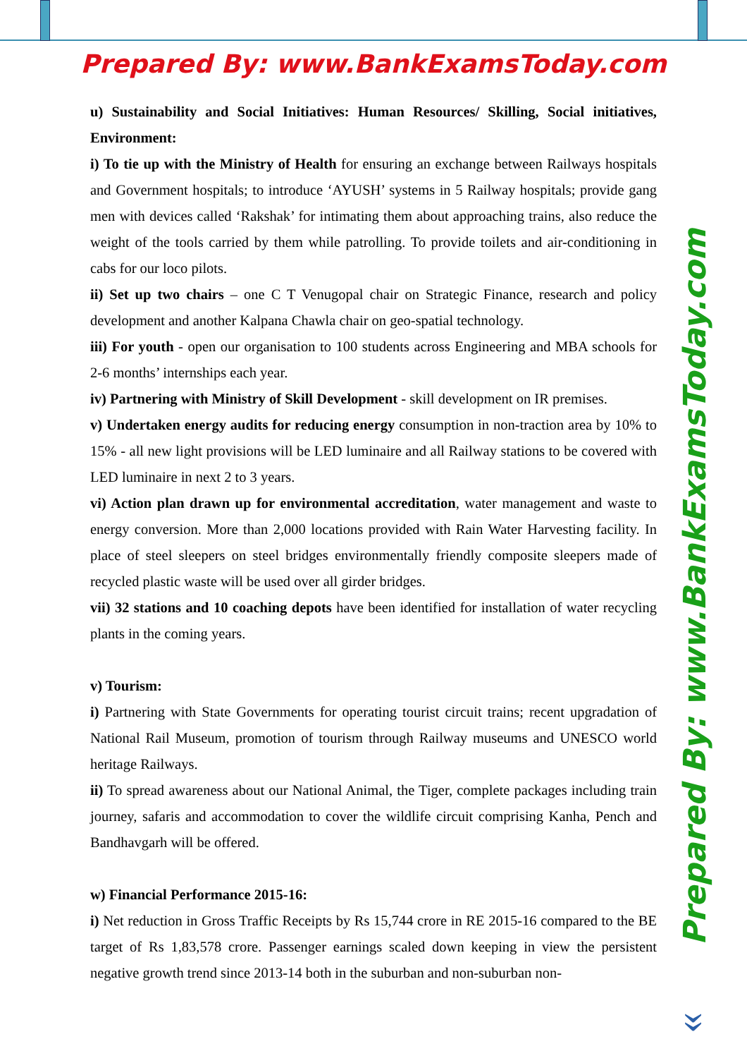Prepared By: www.BankExamsToday.com
u) Sustainability and Social Initiatives: Human Resources/ Skilling, Social initiatives, Environment:
i) To tie up with the Ministry of Health for ensuring an exchange between Railways hospitals and Government hospitals; to introduce ‘AYUSH’ systems in 5 Railway hospitals; provide gang men with devices called ‘Rakshak’ for intimating them about approaching trains, also reduce the weight of the tools carried by them while patrolling. To provide toilets and air-conditioning in cabs for our loco pilots.
ii) Set up two chairs – one C T Venugopal chair on Strategic Finance, research and policy development and another Kalpana Chawla chair on geo-spatial technology.
iii) For youth - open our organisation to 100 students across Engineering and MBA schools for 2-6 months’ internships each year.
iv) Partnering with Ministry of Skill Development - skill development on IR premises.
v) Undertaken energy audits for reducing energy consumption in non-traction area by 10% to 15% - all new light provisions will be LED luminaire and all Railway stations to be covered with LED luminaire in next 2 to 3 years.
vi) Action plan drawn up for environmental accreditation, water management and waste to energy conversion. More than 2,000 locations provided with Rain Water Harvesting facility. In place of steel sleepers on steel bridges environmentally friendly composite sleepers made of recycled plastic waste will be used over all girder bridges.
vii) 32 stations and 10 coaching depots have been identified for installation of water recycling plants in the coming years.
v) Tourism:
i) Partnering with State Governments for operating tourist circuit trains; recent upgradation of National Rail Museum, promotion of tourism through Railway museums and UNESCO world heritage Railways.
ii) To spread awareness about our National Animal, the Tiger, complete packages including train journey, safaris and accommodation to cover the wildlife circuit comprising Kanha, Pench and Bandhavgarh will be offered.
w) Financial Performance 2015-16:
i) Net reduction in Gross Traffic Receipts by Rs 15,744 crore in RE 2015-16 compared to the BE target of Rs 1,83,578 crore. Passenger earnings scaled down keeping in view the persistent negative growth trend since 2013-14 both in the suburban and non-suburban non-
Prepared By: www.BankExamsToday.com
»